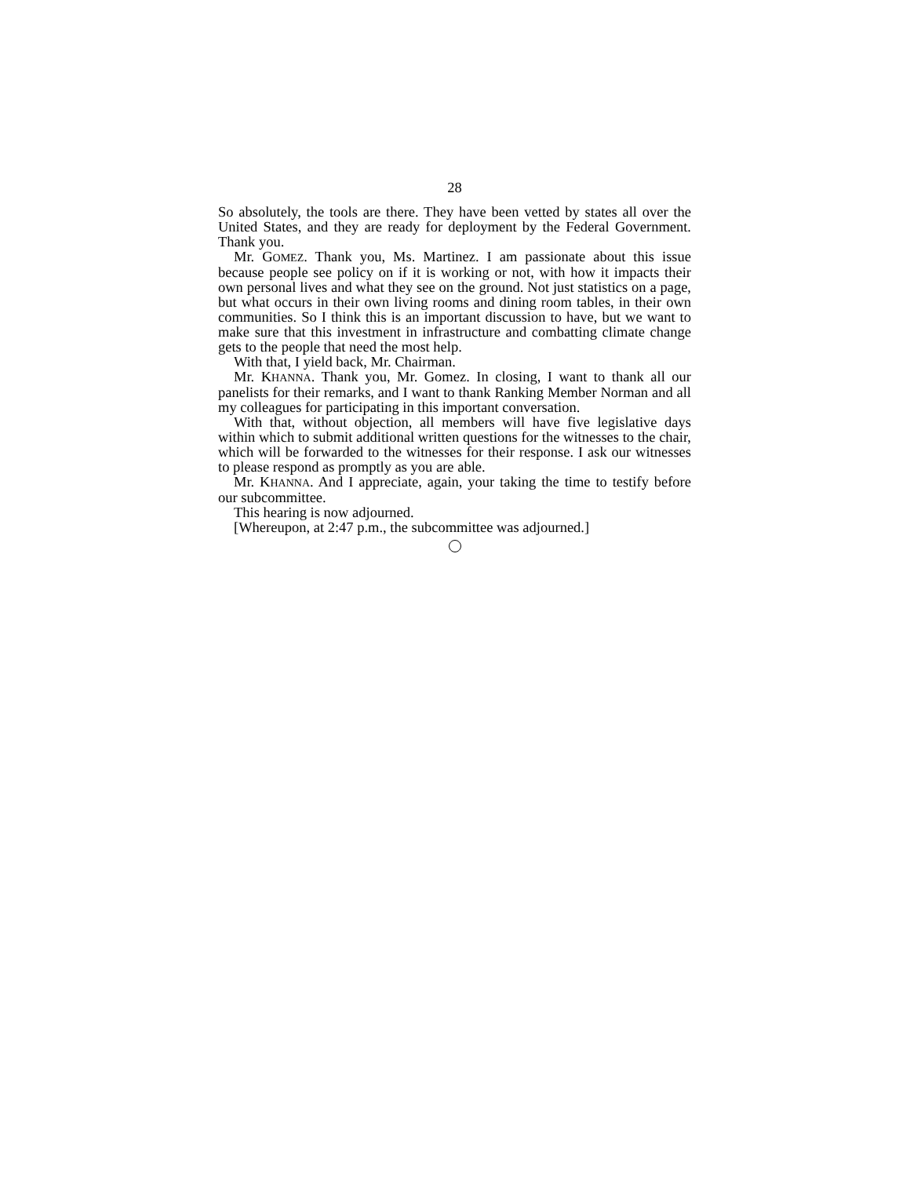28
So absolutely, the tools are there. They have been vetted by states all over the United States, and they are ready for deployment by the Federal Government. Thank you.
Mr. GOMEZ. Thank you, Ms. Martinez. I am passionate about this issue because people see policy on if it is working or not, with how it impacts their own personal lives and what they see on the ground. Not just statistics on a page, but what occurs in their own living rooms and dining room tables, in their own communities. So I think this is an important discussion to have, but we want to make sure that this investment in infrastructure and combatting climate change gets to the people that need the most help.
With that, I yield back, Mr. Chairman.
Mr. KHANNA. Thank you, Mr. Gomez. In closing, I want to thank all our panelists for their remarks, and I want to thank Ranking Member Norman and all my colleagues for participating in this important conversation.
With that, without objection, all members will have five legislative days within which to submit additional written questions for the witnesses to the chair, which will be forwarded to the witnesses for their response. I ask our witnesses to please respond as promptly as you are able.
Mr. KHANNA. And I appreciate, again, your taking the time to testify before our subcommittee.
This hearing is now adjourned.
[Whereupon, at 2:47 p.m., the subcommittee was adjourned.]